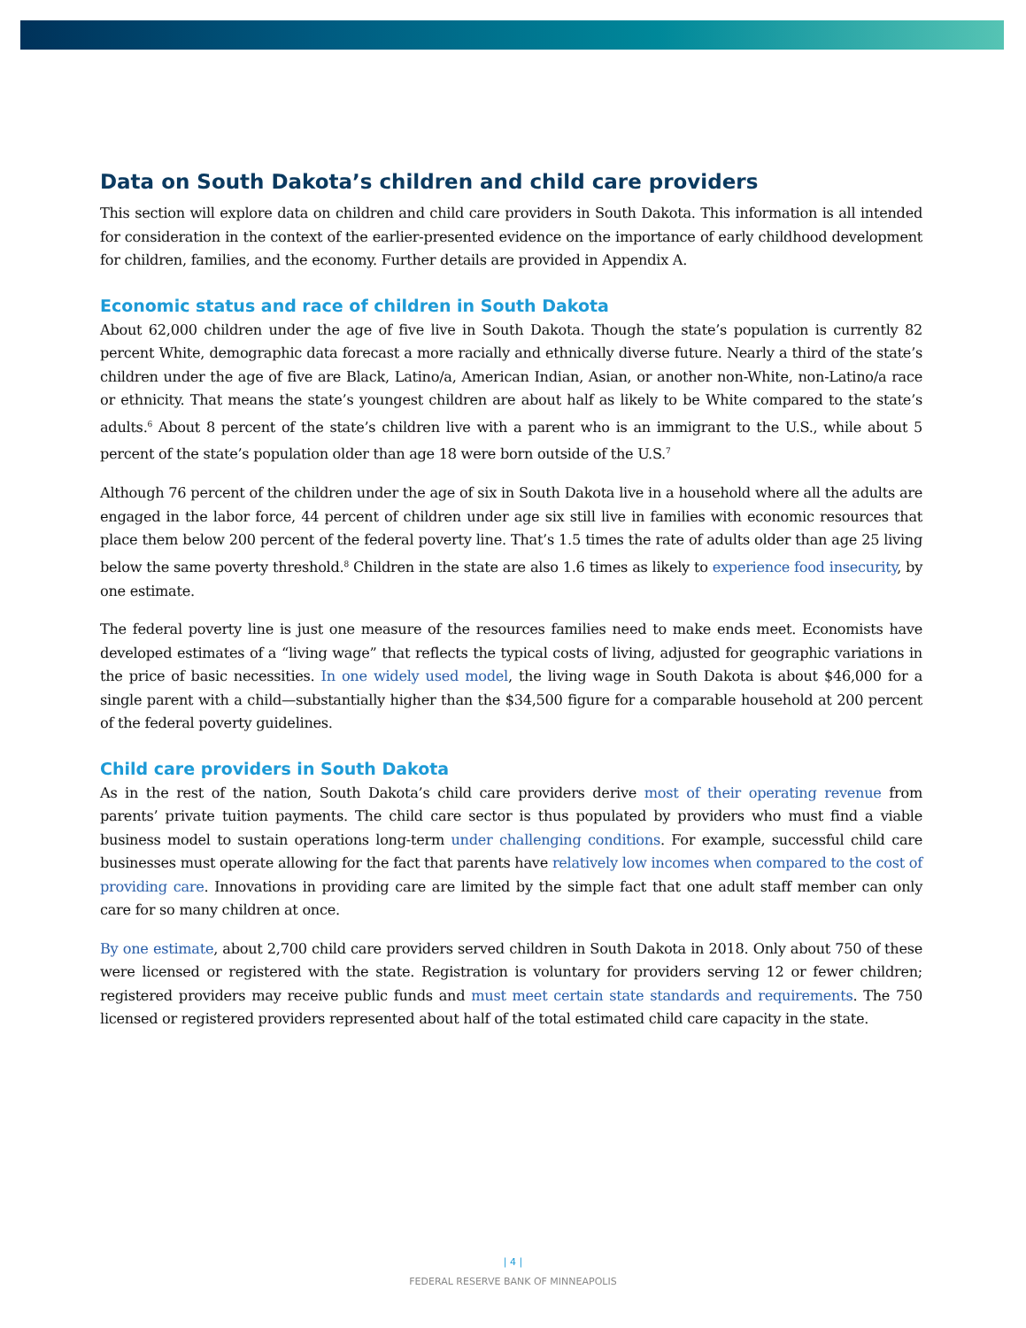Data on South Dakota’s children and child care providers
This section will explore data on children and child care providers in South Dakota. This information is all intended for consideration in the context of the earlier-presented evidence on the importance of early childhood development for children, families, and the economy. Further details are provided in Appendix A.
Economic status and race of children in South Dakota
About 62,000 children under the age of five live in South Dakota. Though the state’s population is currently 82 percent White, demographic data forecast a more racially and ethnically diverse future. Nearly a third of the state’s children under the age of five are Black, Latino/a, American Indian, Asian, or another non-White, non-Latino/a race or ethnicity. That means the state’s youngest children are about half as likely to be White compared to the state’s adults.<sup>6</sup> About 8 percent of the state’s children live with a parent who is an immigrant to the U.S., while about 5 percent of the state’s population older than age 18 were born outside of the U.S.<sup>7</sup>
Although 76 percent of the children under the age of six in South Dakota live in a household where all the adults are engaged in the labor force, 44 percent of children under age six still live in families with economic resources that place them below 200 percent of the federal poverty line. That’s 1.5 times the rate of adults older than age 25 living below the same poverty threshold.<sup>8</sup> Children in the state are also 1.6 times as likely to experience food insecurity, by one estimate.
The federal poverty line is just one measure of the resources families need to make ends meet. Economists have developed estimates of a “living wage” that reflects the typical costs of living, adjusted for geographic variations in the price of basic necessities. In one widely used model, the living wage in South Dakota is about $46,000 for a single parent with a child—substantially higher than the $34,500 figure for a comparable household at 200 percent of the federal poverty guidelines.
Child care providers in South Dakota
As in the rest of the nation, South Dakota’s child care providers derive most of their operating revenue from parents’ private tuition payments. The child care sector is thus populated by providers who must find a viable business model to sustain operations long-term under challenging conditions. For example, successful child care businesses must operate allowing for the fact that parents have relatively low incomes when compared to the cost of providing care. Innovations in providing care are limited by the simple fact that one adult staff member can only care for so many children at once.
By one estimate, about 2,700 child care providers served children in South Dakota in 2018. Only about 750 of these were licensed or registered with the state. Registration is voluntary for providers serving 12 or fewer children; registered providers may receive public funds and must meet certain state standards and requirements. The 750 licensed or registered providers represented about half of the total estimated child care capacity in the state.
| 4 |
FEDERAL RESERVE BANK OF MINNEAPOLIS